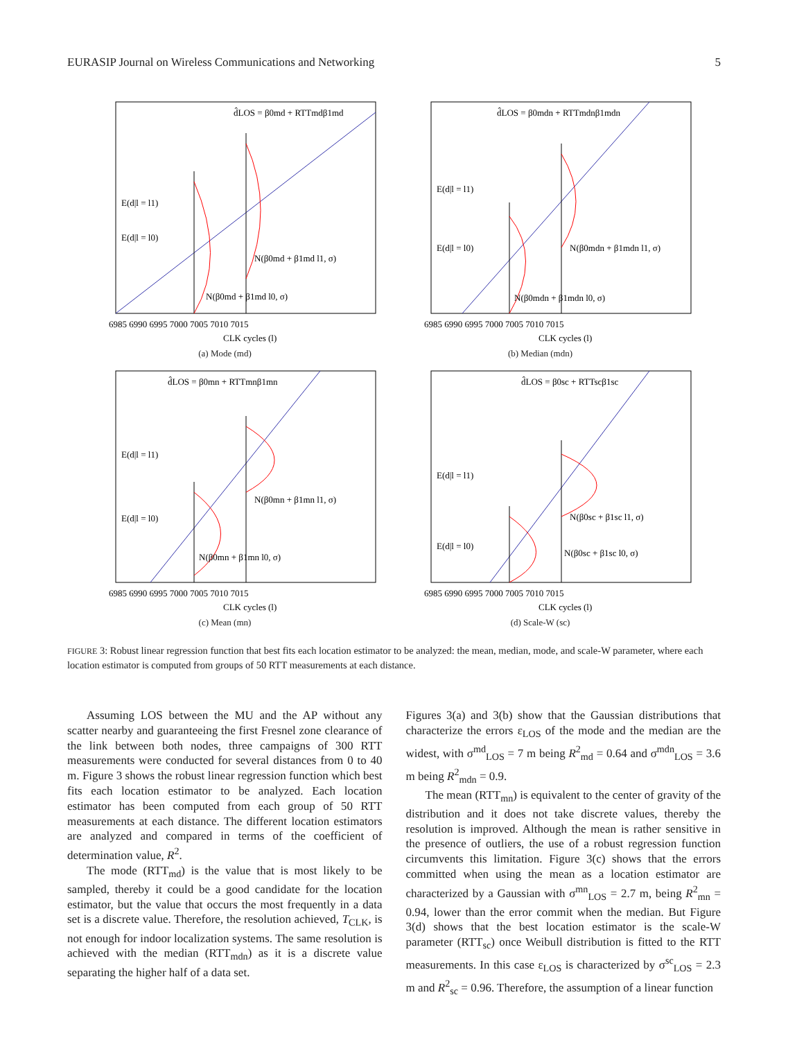EURASIP Journal on Wireless Communications and Networking 5
d̂LOS = β0md + RTTmdβ1md
E(d|l = l1)
E(d|l = l0)
N(β0md + β1md l1, σ)
N(β0md + β1md l0, σ)
6985 6990 6995 7000 7005 7010 7015
CLK cycles (l)
(a) Mode (md)
d̂LOS = β0mdn + RTTmdnβ1mdn
E(d|l = l1)
E(d|l = l0)
N(β0mdn + β1mdn l1, σ)
N(β0mdn + β1mdn l0, σ)
6985 6990 6995 7000 7005 7010 7015
CLK cycles (l)
(b) Median (mdn)
d̂LOS = β0mn + RTTmnβ1mn
E(d|l = l1)
E(d|l = l0)
N(β0mn + β1mn l1, σ)
N(β0mn + β1mn l0, σ)
6985 6990 6995 7000 7005 7010 7015
CLK cycles (l)
(c) Mean (mn)
d̂LOS = β0sc + RTTscβ1sc
E(d|l = l1)
E(d|l = l0)
N(β0sc + β1sc l1, σ)
N(β0sc + β1sc l0, σ)
6985 6990 6995 7000 7005 7010 7015
CLK cycles (l)
(d) Scale-W (sc)
FIGURE 3: Robust linear regression function that best fits each location estimator to be analyzed: the mean, median, mode, and scale-W parameter, where each location estimator is computed from groups of 50 RTT measurements at each distance.
Assuming LOS between the MU and the AP without any scatter nearby and guaranteeing the first Fresnel zone clearance of the link between both nodes, three campaigns of 300 RTT measurements were conducted for several distances from 0 to 40 m. Figure 3 shows the robust linear regression function which best fits each location estimator to be analyzed. Each location estimator has been computed from each group of 50 RTT measurements at each distance. The different location estimators are analyzed and compared in terms of the coefficient of determination value, R<sup>2</sup>.
The mode (RTT<sub>md</sub>) is the value that is most likely to be sampled, thereby it could be a good candidate for the location estimator, but the value that occurs the most frequently in a data set is a discrete value. Therefore, the resolution achieved, T<sub>CLK</sub>, is not enough for indoor localization systems. The same resolution is achieved with the median (RTT<sub>mdn</sub>) as it is a discrete value separating the higher half of a data set.
Figures 3(a) and 3(b) show that the Gaussian distributions that characterize the errors ε<sub>LOS</sub> of the mode and the median are the widest, with σ<sup>md</sup><sub>LOS</sub> = 7 m being R<sup>2</sup><sub>md</sub> = 0.64 and σ<sup>mdn</sup><sub>LOS</sub> = 3.6 m being R<sup>2</sup><sub>mdn</sub> = 0.9.
The mean (RTT<sub>mn</sub>) is equivalent to the center of gravity of the distribution and it does not take discrete values, thereby the resolution is improved. Although the mean is rather sensitive in the presence of outliers, the use of a robust regression function circumvents this limitation. Figure 3(c) shows that the errors committed when using the mean as a location estimator are characterized by a Gaussian with σ<sup>mn</sup><sub>LOS</sub> = 2.7 m, being R<sup>2</sup><sub>mn</sub> = 0.94, lower than the error commit when the median. But Figure 3(d) shows that the best location estimator is the scale-W parameter (RTT<sub>sc</sub>) once Weibull distribution is fitted to the RTT measurements. In this case ε<sub>LOS</sub> is characterized by σ<sup>sc</sup><sub>LOS</sub> = 2.3 m and R<sup>2</sup><sub>sc</sub> = 0.96. Therefore, the assumption of a linear function